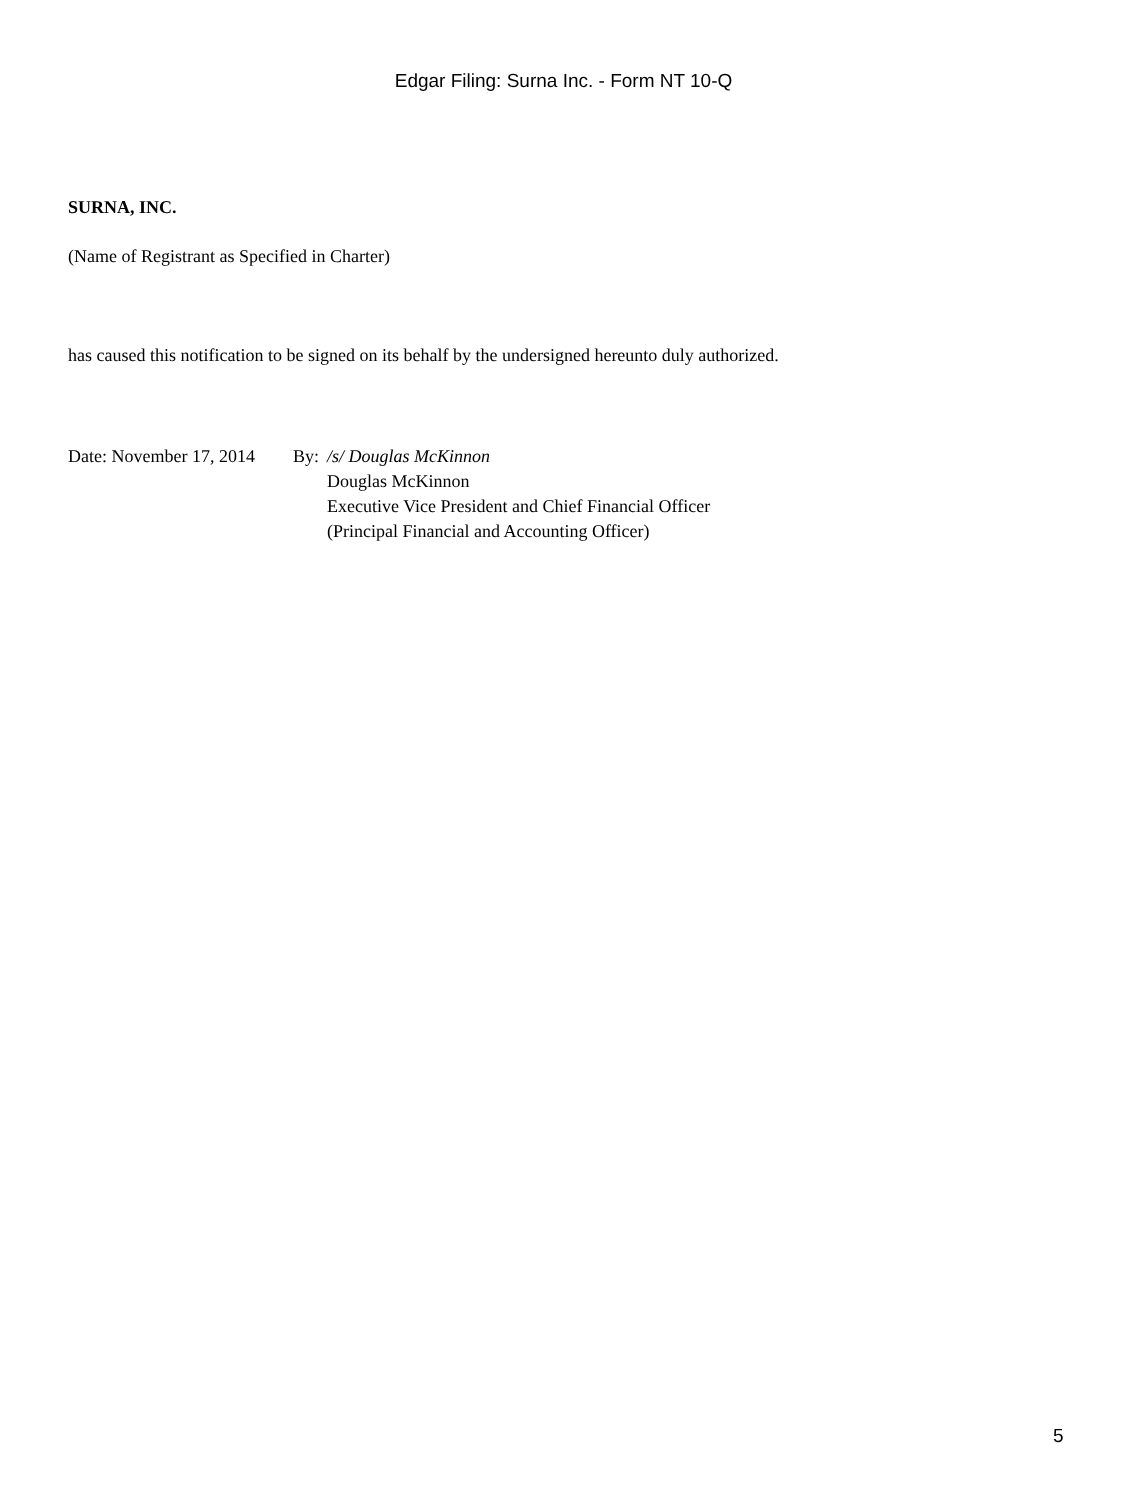Edgar Filing: Surna Inc. - Form NT 10-Q
SURNA, INC.
(Name of Registrant as Specified in Charter)
has caused this notification to be signed on its behalf by the undersigned hereunto duly authorized.
| Date: November 17, 2014 | By: | /s/ Douglas McKinnon |
| | | Douglas McKinnon |
| | | Executive Vice President and Chief Financial Officer |
| | | (Principal Financial and Accounting Officer) |
5